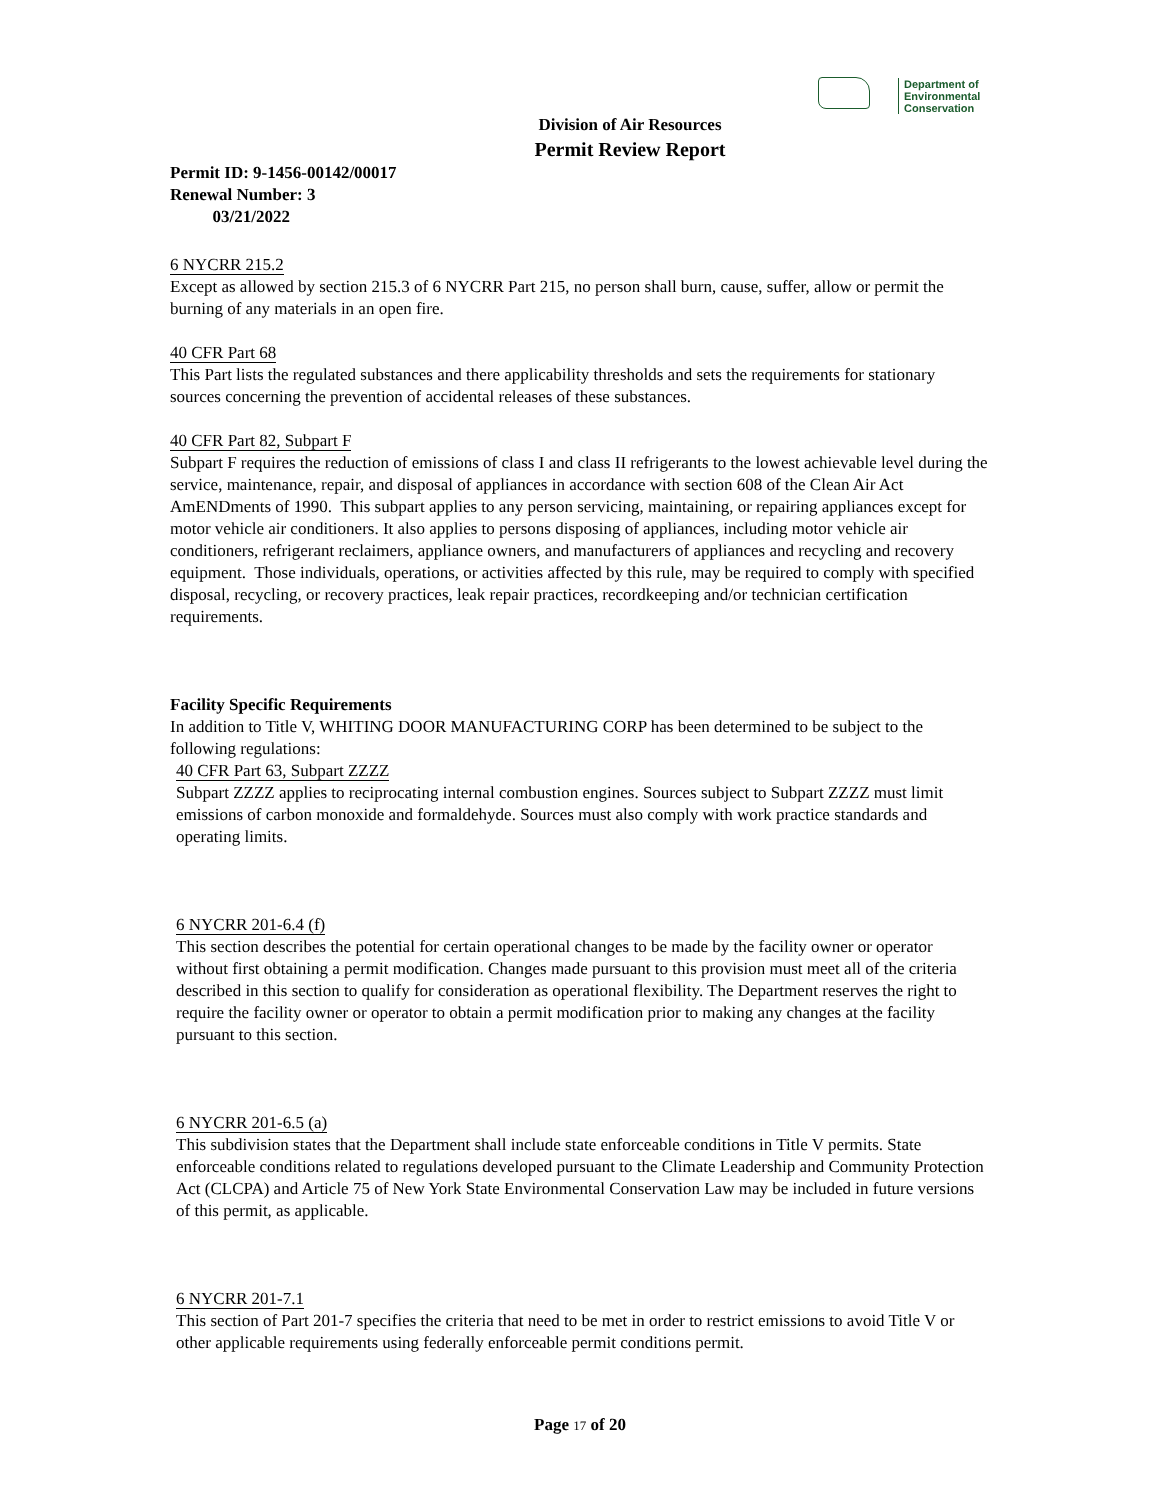Department of
Environmental
Conservation
Division of Air Resources
Permit Review Report
Permit ID: 9-1456-00142/00017
Renewal Number: 3
03/21/2022
6 NYCRR 215.2
Except as allowed by section 215.3 of 6 NYCRR Part 215, no person shall burn, cause, suffer, allow or permit the burning of any materials in an open fire.
40 CFR Part 68
This Part lists the regulated substances and there applicability thresholds and sets the requirements for stationary sources concerning the prevention of accidental releases of these substances.
40 CFR Part 82, Subpart F
Subpart F requires the reduction of emissions of class I and class II refrigerants to the lowest achievable level during the service, maintenance, repair, and disposal of appliances in accordance with section 608 of the Clean Air Act AmENDments of 1990. This subpart applies to any person servicing, maintaining, or repairing appliances except for motor vehicle air conditioners. It also applies to persons disposing of appliances, including motor vehicle air conditioners, refrigerant reclaimers, appliance owners, and manufacturers of appliances and recycling and recovery equipment. Those individuals, operations, or activities affected by this rule, may be required to comply with specified disposal, recycling, or recovery practices, leak repair practices, recordkeeping and/or technician certification requirements.
Facility Specific Requirements
In addition to Title V, WHITING DOOR MANUFACTURING CORP has been determined to be subject to the following regulations:
40 CFR Part 63, Subpart ZZZZ
Subpart ZZZZ applies to reciprocating internal combustion engines. Sources subject to Subpart ZZZZ must limit emissions of carbon monoxide and formaldehyde. Sources must also comply with work practice standards and operating limits.
6 NYCRR 201-6.4 (f)
This section describes the potential for certain operational changes to be made by the facility owner or operator without first obtaining a permit modification. Changes made pursuant to this provision must meet all of the criteria described in this section to qualify for consideration as operational flexibility. The Department reserves the right to require the facility owner or operator to obtain a permit modification prior to making any changes at the facility pursuant to this section.
6 NYCRR 201-6.5 (a)
This subdivision states that the Department shall include state enforceable conditions in Title V permits. State enforceable conditions related to regulations developed pursuant to the Climate Leadership and Community Protection Act (CLCPA) and Article 75 of New York State Environmental Conservation Law may be included in future versions of this permit, as applicable.
6 NYCRR 201-7.1
This section of Part 201-7 specifies the criteria that need to be met in order to restrict emissions to avoid Title V or other applicable requirements using federally enforceable permit conditions permit.
Page 17 of 20